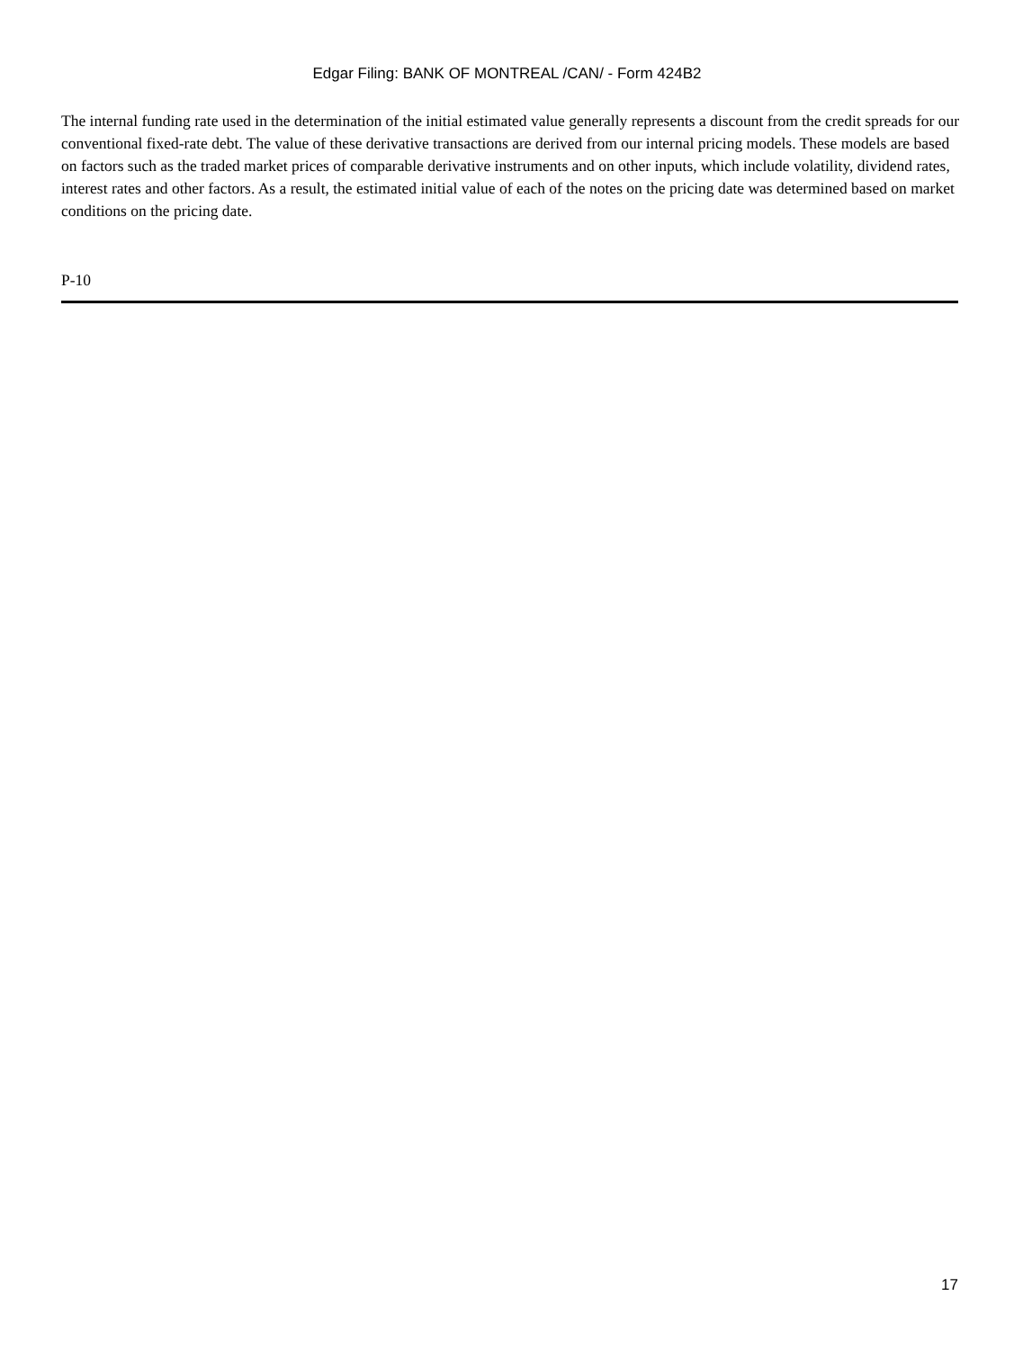Edgar Filing: BANK OF MONTREAL /CAN/ - Form 424B2
The internal funding rate used in the determination of the initial estimated value generally represents a discount from the credit spreads for our conventional fixed-rate debt. The value of these derivative transactions are derived from our internal pricing models. These models are based on factors such as the traded market prices of comparable derivative instruments and on other inputs, which include volatility, dividend rates, interest rates and other factors. As a result, the estimated initial value of each of the notes on the pricing date was determined based on market conditions on the pricing date.
P-10
17